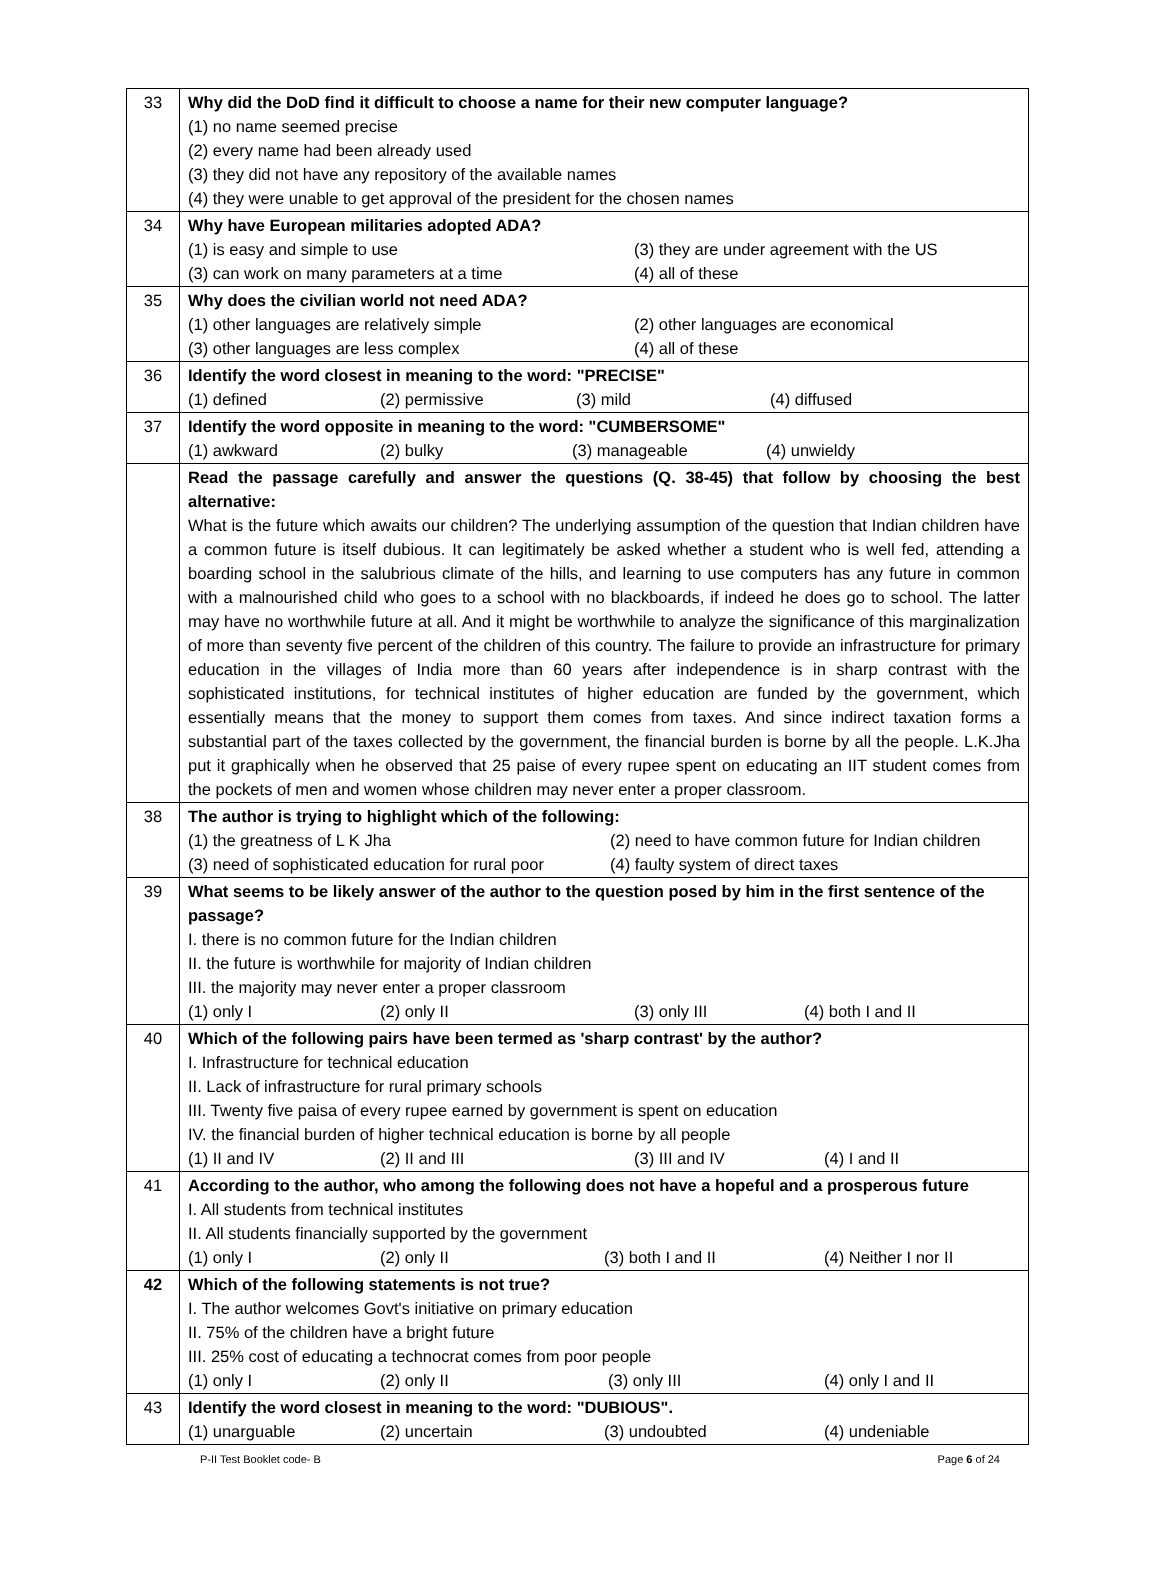| 33 | Why did the DoD find it difficult to choose a name for their new computer language? (1) no name seemed precise (2) every name had been already used (3) they did not have any repository of the available names (4) they were unable to get approval of the president for the chosen names |
| 34 | Why have European militaries adopted ADA? (1) is easy and simple to use (3) they are under agreement with the US (3) can work on many parameters at a time (4) all of these |
| 35 | Why does the civilian world not need ADA? (1) other languages are relatively simple (2) other languages are economical (3) other languages are less complex (4) all of these |
| 36 | Identify the word closest in meaning to the word: "PRECISE" (1) defined (2) permissive (3) mild (4) diffused |
| 37 | Identify the word opposite in meaning to the word: "CUMBERSOME" (1) awkward (2) bulky (3) manageable (4) unwieldy |
| | Read the passage carefully and answer the questions (Q. 38-45) that follow by choosing the best alternative: What is the future which awaits our children? The underlying assumption of the question that Indian children have a common future is itself dubious. It can legitimately be asked whether a student who is well fed, attending a boarding school in the salubrious climate of the hills, and learning to use computers has any future in common with a malnourished child who goes to a school with no blackboards, if indeed he does go to school. The latter may have no worthwhile future at all. And it might be worthwhile to analyze the significance of this marginalization of more than seventy five percent of the children of this country. The failure to provide an infrastructure for primary education in the villages of India more than 60 years after independence is in sharp contrast with the sophisticated institutions, for technical institutes of higher education are funded by the government, which essentially means that the money to support them comes from taxes. And since indirect taxation forms a substantial part of the taxes collected by the government, the financial burden is borne by all the people. L.K.Jha put it graphically when he observed that 25 paise of every rupee spent on educating an IIT student comes from the pockets of men and women whose children may never enter a proper classroom. |
| 38 | The author is trying to highlight which of the following: (1) the greatness of L K Jha (2) need to have common future for Indian children (3) need of sophisticated education for rural poor (4) faulty system of direct taxes |
| 39 | What seems to be likely answer of the author to the question posed by him in the first sentence of the passage? I. there is no common future for the Indian children II. the future is worthwhile for majority of Indian children III. the majority may never enter a proper classroom (1) only I (2) only II (3) only III (4) both I and II |
| 40 | Which of the following pairs have been termed as 'sharp contrast' by the author? I. Infrastructure for technical education II. Lack of infrastructure for rural primary schools III. Twenty five paisa of every rupee earned by government is spent on education IV. the financial burden of higher technical education is borne by all people (1) II and IV (2) II and III (3) III and IV (4) I and II |
| 41 | According to the author, who among the following does not have a hopeful and a prosperous future I. All students from technical institutes II. All students financially supported by the government (1) only I (2) only II (3) both I and II (4) Neither I nor II |
| 42 | Which of the following statements is not true? I. The author welcomes Govt's initiative on primary education II. 75% of the children have a bright future III. 25% cost of educating a technocrat comes from poor people (1) only I (2) only II (3) only III (4) only I and II |
| 43 | Identify the word closest in meaning to the word: "DUBIOUS". (1) unarguable (2) uncertain (3) undoubted (4) undeniable |
P-II Test Booklet code- B Page 6 of 24